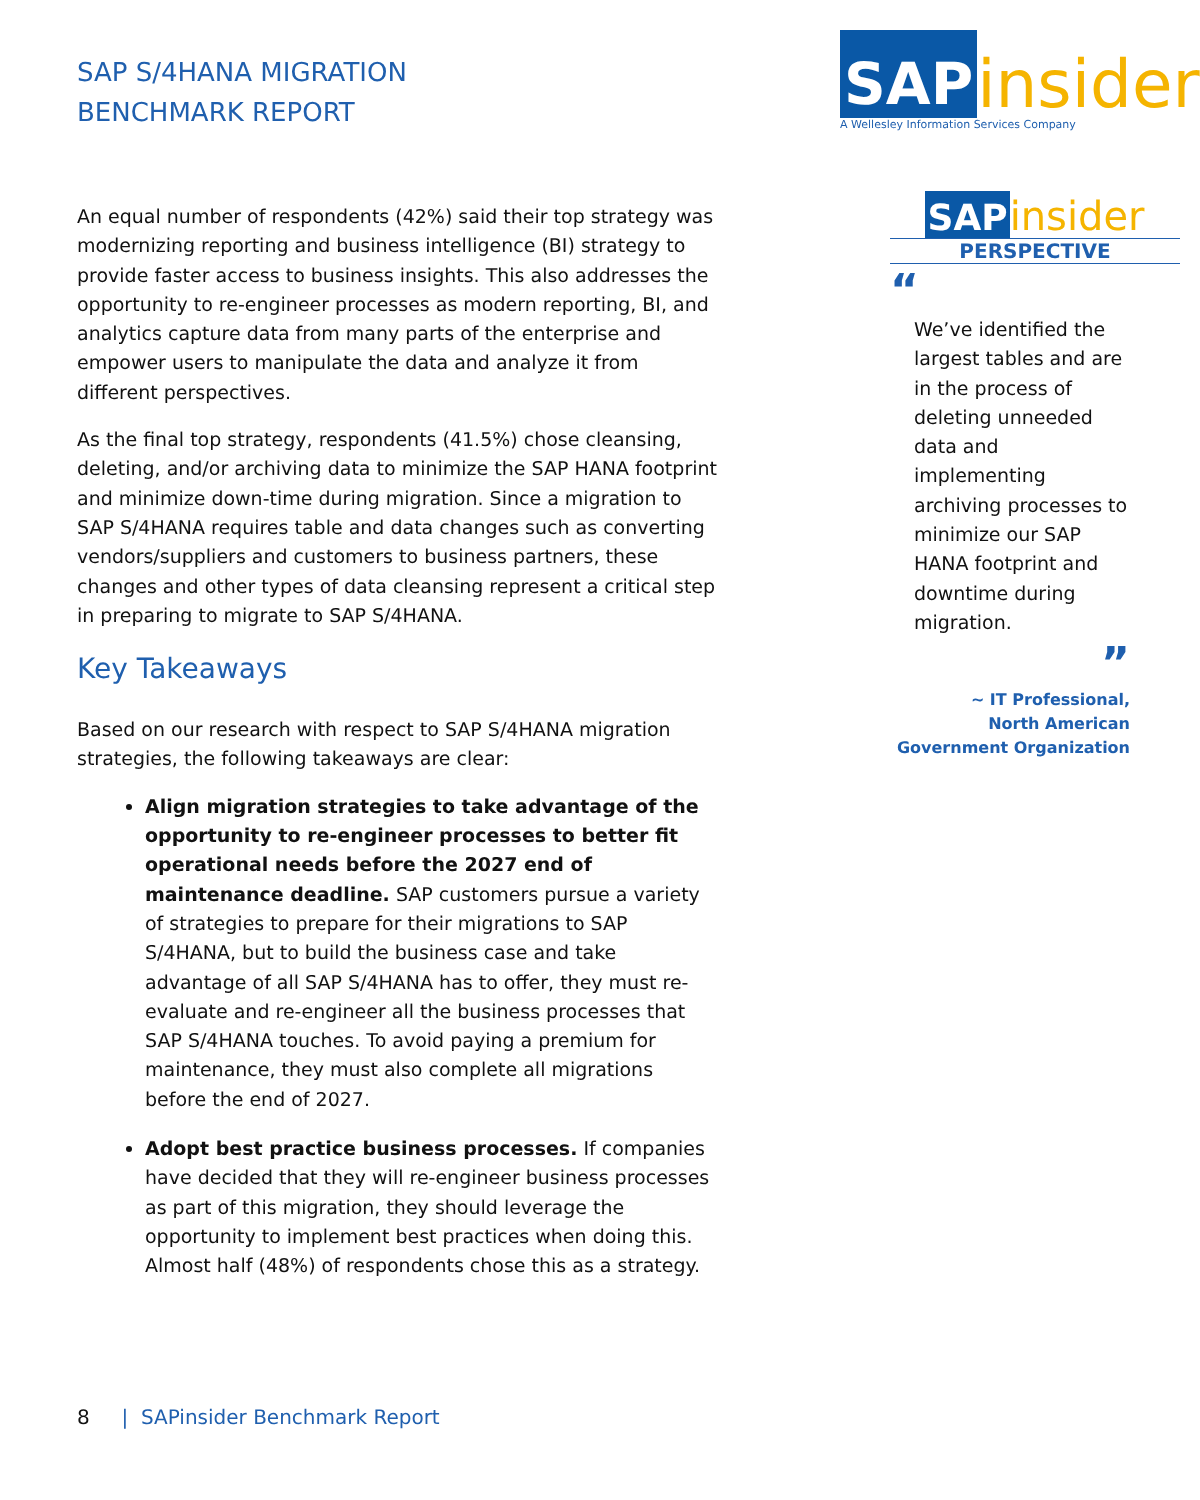SAP S/4HANA MIGRATION
BENCHMARK REPORT
An equal number of respondents (42%) said their top strategy was modernizing reporting and business intelligence (BI) strategy to provide faster access to business insights. This also addresses the opportunity to re-engineer processes as modern reporting, BI, and analytics capture data from many parts of the enterprise and empower users to manipulate the data and analyze it from different perspectives.
As the final top strategy, respondents (41.5%) chose cleansing, deleting, and/or archiving data to minimize the SAP HANA footprint and minimize down-time during migration. Since a migration to SAP S/4HANA requires table and data changes such as converting vendors/suppliers and customers to business partners, these changes and other types of data cleansing represent a critical step in preparing to migrate to SAP S/4HANA.
Key Takeaways
Based on our research with respect to SAP S/4HANA migration strategies, the following takeaways are clear:
Align migration strategies to take advantage of the opportunity to re-engineer processes to better fit operational needs before the 2027 end of maintenance deadline. SAP customers pursue a variety of strategies to prepare for their migrations to SAP S/4HANA, but to build the business case and take advantage of all SAP S/4HANA has to offer, they must re-evaluate and re-engineer all the business processes that SAP S/4HANA touches. To avoid paying a premium for maintenance, they must also complete all migrations before the end of 2027.
Adopt best practice business processes. If companies have decided that they will re-engineer business processes as part of this migration, they should leverage the opportunity to implement best practices when doing this. Almost half (48%) of respondents chose this as a strategy.
SAP insider
A Wellesley Information Services Company
SAP insider
PERSPECTIVE
“
We’ve identified the largest tables and are in the process of deleting unneeded data and implementing archiving processes to minimize our SAP HANA footprint and downtime during migration.
”
~ IT Professional,
North American
Government Organization
8 | SAPinsider Benchmark Report